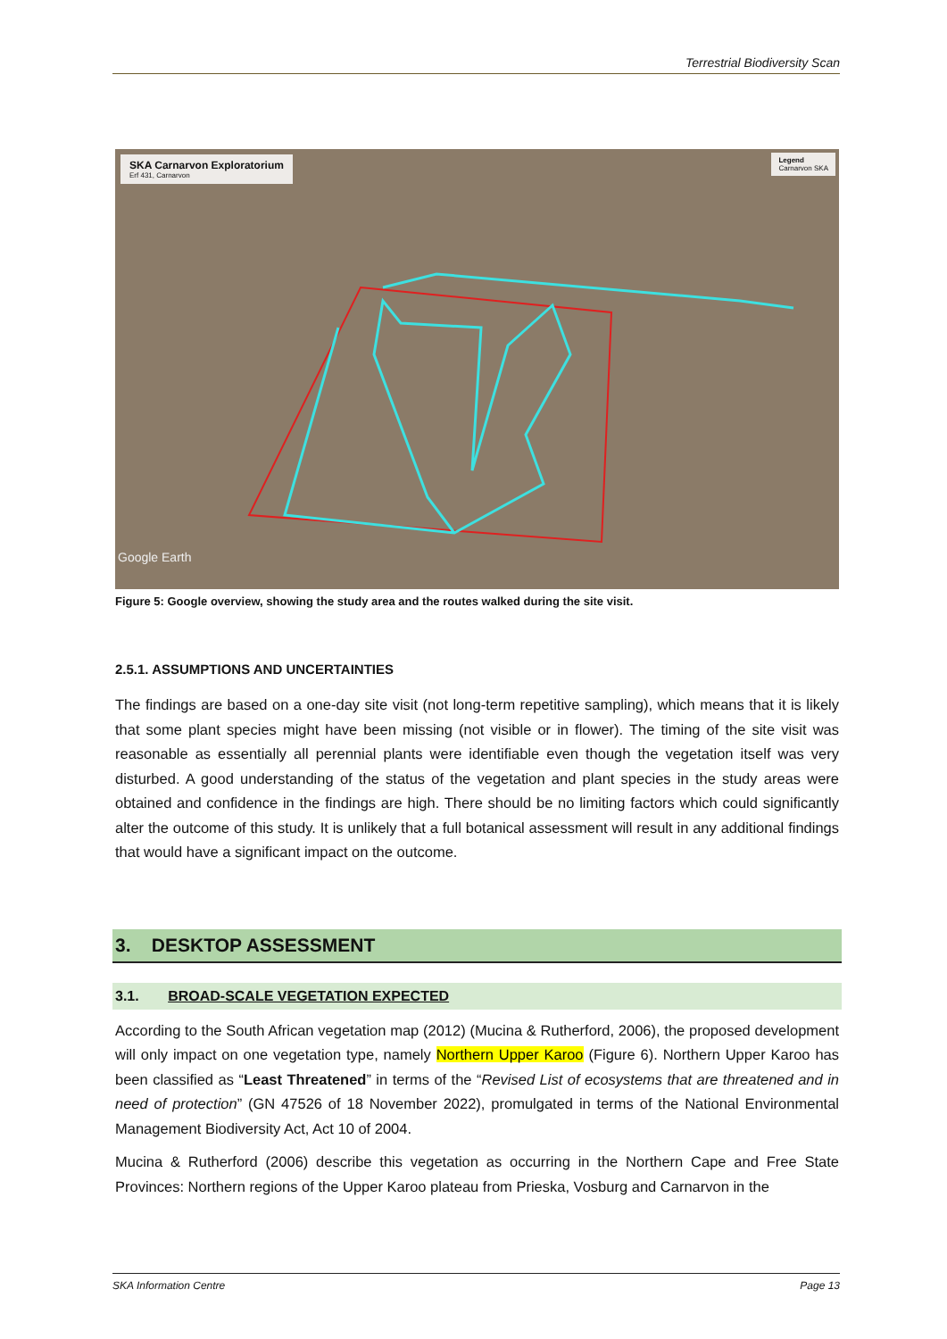Terrestrial Biodiversity Scan
SKA Carnarvon Exploratorium
Erf 431, Carnarvon
Legend
Carnarvon SKA
Google Earth
Figure 5: Google overview, showing the study area and the routes walked during the site visit.
2.5.1. ASSUMPTIONS AND UNCERTAINTIES
The findings are based on a one-day site visit (not long-term repetitive sampling), which means that it is likely that some plant species might have been missing (not visible or in flower). The timing of the site visit was reasonable as essentially all perennial plants were identifiable even though the vegetation itself was very disturbed. A good understanding of the status of the vegetation and plant species in the study areas were obtained and confidence in the findings are high. There should be no limiting factors which could significantly alter the outcome of this study. It is unlikely that a full botanical assessment will result in any additional findings that would have a significant impact on the outcome.
3. DESKTOP ASSESSMENT
3.1. BROAD-SCALE VEGETATION EXPECTED
According to the South African vegetation map (2012) (Mucina & Rutherford, 2006), the proposed development will only impact on one vegetation type, namely Northern Upper Karoo (Figure 6). Northern Upper Karoo has been classified as “Least Threatened” in terms of the “Revised List of ecosystems that are threatened and in need of protection” (GN 47526 of 18 November 2022), promulgated in terms of the National Environmental Management Biodiversity Act, Act 10 of 2004.
Mucina & Rutherford (2006) describe this vegetation as occurring in the Northern Cape and Free State Provinces: Northern regions of the Upper Karoo plateau from Prieska, Vosburg and Carnarvon in the
SKA Information Centre Page 13